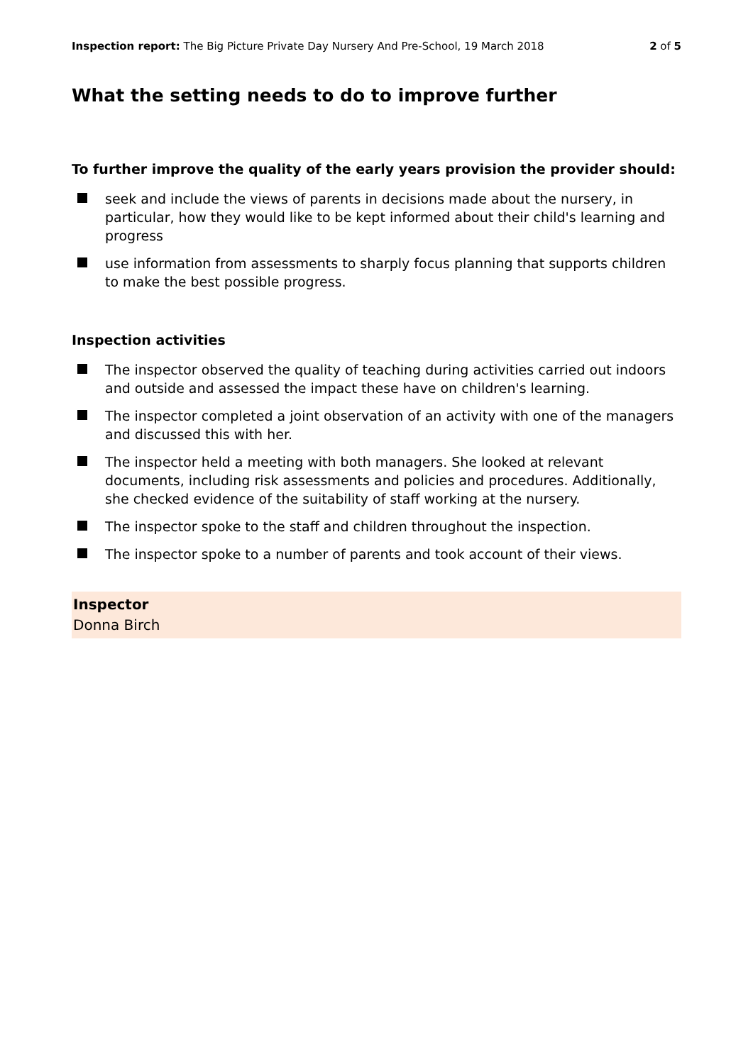Inspection report: The Big Picture Private Day Nursery And Pre-School, 19 March 2018
2 of 5
What the setting needs to do to improve further
To further improve the quality of the early years provision the provider should:
seek and include the views of parents in decisions made about the nursery, in particular, how they would like to be kept informed about their child's learning and progress
use information from assessments to sharply focus planning that supports children to make the best possible progress.
Inspection activities
The inspector observed the quality of teaching during activities carried out indoors and outside and assessed the impact these have on children's learning.
The inspector completed a joint observation of an activity with one of the managers and discussed this with her.
The inspector held a meeting with both managers. She looked at relevant documents, including risk assessments and policies and procedures. Additionally, she checked evidence of the suitability of staff working at the nursery.
The inspector spoke to the staff and children throughout the inspection.
The inspector spoke to a number of parents and took account of their views.
Inspector
Donna Birch